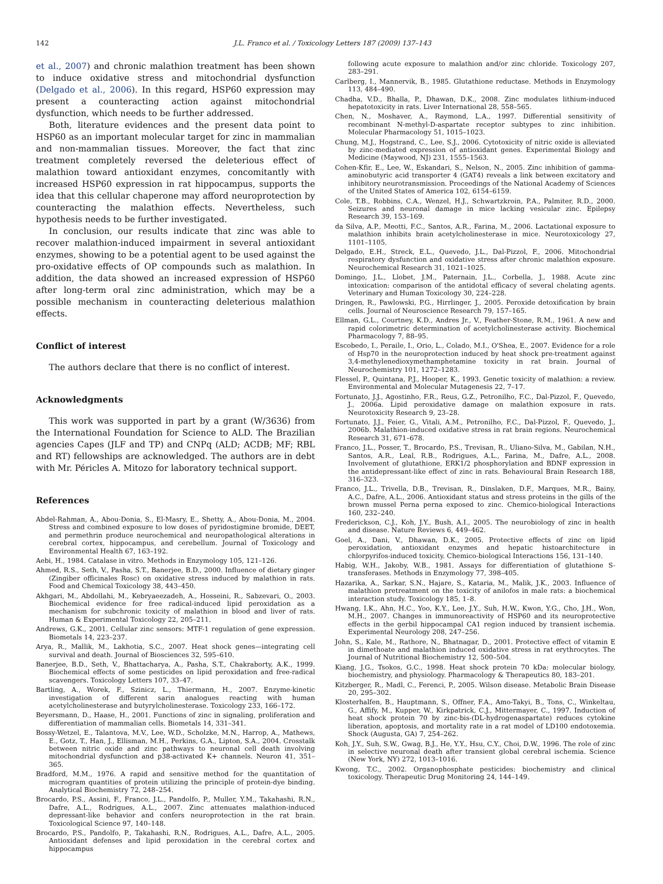142 J.L. Franco et al. / Toxicology Letters 187 (2009) 137–143
et al., 2007) and chronic malathion treatment has been shown to induce oxidative stress and mitochondrial dysfunction (Delgado et al., 2006). In this regard, HSP60 expression may present a counteracting action against mitochondrial dysfunction, which needs to be further addressed.
Both, literature evidences and the present data point to HSP60 as an important molecular target for zinc in mammalian and non-mammalian tissues. Moreover, the fact that zinc treatment completely reversed the deleterious effect of malathion toward antioxidant enzymes, concomitantly with increased HSP60 expression in rat hippocampus, supports the idea that this cellular chaperone may afford neuroprotection by counteracting the malathion effects. Nevertheless, such hypothesis needs to be further investigated.
In conclusion, our results indicate that zinc was able to recover malathion-induced impairment in several antioxidant enzymes, showing to be a potential agent to be used against the pro-oxidative effects of OP compounds such as malathion. In addition, the data showed an increased expression of HSP60 after long-term oral zinc administration, which may be a possible mechanism in counteracting deleterious malathion effects.
Conflict of interest
The authors declare that there is no conflict of interest.
Acknowledgments
This work was supported in part by a grant (W/3636) from the International Foundation for Science to ALD. The Brazilian agencies Capes (JLF and TP) and CNPq (ALD; ACDB; MF; RBL and RT) fellowships are acknowledged. The authors are in debt with Mr. Péricles A. Mitozo for laboratory technical support.
References
Abdel-Rahman, A., Abou-Donia, S., El-Masry, E., Shetty, A., Abou-Donia, M., 2004. Stress and combined exposure to low doses of pyridostigmine bromide, DEET, and permethrin produce neurochemical and neuropathological alterations in cerebral cortex, hippocampus, and cerebellum. Journal of Toxicology and Environmental Health 67, 163–192.
Aebi, H., 1984. Catalase in vitro. Methods in Enzymology 105, 121–126.
Ahmed, R.S., Seth, V., Pasha, S.T., Banerjee, B.D., 2000. Influence of dietary ginger (Zingiber officinales Rosc) on oxidative stress induced by malathion in rats. Food and Chemical Toxicology 38, 443–450.
Akhgari, M., Abdollahi, M., Kebryaeezadeh, A., Hosseini, R., Sabzevari, O., 2003. Biochemical evidence for free radical-induced lipid peroxidation as a mechanism for subchronic toxicity of malathion in blood and liver of rats. Human & Experimental Toxicology 22, 205–211.
Andrews, G.K., 2001. Cellular zinc sensors: MTF-1 regulation of gene expression. Biometals 14, 223–237.
Arya, R., Mallik, M., Lakhotia, S.C., 2007. Heat shock genes—integrating cell survival and death. Journal of Biosciences 32, 595–610.
Banerjee, B.D., Seth, V., Bhattacharya, A., Pasha, S.T., Chakraborty, A.K., 1999. Biochemical effects of some pesticides on lipid peroxidation and free-radical scavengers. Toxicology Letters 107, 33–47.
Bartling, A., Worek, F., Szinicz, L., Thiermann, H., 2007. Enzyme-kinetic investigation of different sarin analogues reacting with human acetylcholinesterase and butyrylcholinesterase. Toxicology 233, 166–172.
Beyersmann, D., Haase, H., 2001. Functions of zinc in signaling, proliferation and differentiation of mammalian cells. Biometals 14, 331–341.
Bossy-Wetzel, E., Talantova, M.V., Lee, W.D., Scholzke, M.N., Harrop, A., Mathews, E., Gotz, T., Han, J., Ellisman, M.H., Perkins, G.A., Lipton, S.A., 2004. Crosstalk between nitric oxide and zinc pathways to neuronal cell death involving mitochondrial dysfunction and p38-activated K+ channels. Neuron 41, 351–365.
Bradford, M.M., 1976. A rapid and sensitive method for the quantitation of microgram quantities of protein utilizing the principle of protein-dye binding. Analytical Biochemistry 72, 248–254.
Brocardo, P.S., Assini, F., Franco, J.L., Pandolfo, P., Muller, Y.M., Takahashi, R.N., Dafre, A.L., Rodrigues, A.L., 2007. Zinc attenuates malathion-induced depressant-like behavior and confers neuroprotection in the rat brain. Toxicological Science 97, 140–148.
Brocardo, P.S., Pandolfo, P., Takahashi, R.N., Rodrigues, A.L., Dafre, A.L., 2005. Antioxidant defenses and lipid peroxidation in the cerebral cortex and hippocampus
following acute exposure to malathion and/or zinc chloride. Toxicology 207, 283–291.
Carlberg, I., Mannervik, B., 1985. Glutathione reductase. Methods in Enzymology 113, 484–490.
Chadha, V.D., Bhalla, P., Dhawan, D.K., 2008. Zinc modulates lithium-induced hepatotoxicity in rats. Liver International 28, 558–565.
Chen, N., Moshaver, A., Raymond, L.A., 1997. Differential sensitivity of recombinant N-methyl-D-aspartate receptor subtypes to zinc inhibition. Molecular Pharmacology 51, 1015–1023.
Chung, M.J., Hogstrand, C., Lee, S.J., 2006. Cytotoxicity of nitric oxide is alleviated by zinc-mediated expression of antioxidant genes. Experimental Biology and Medicine (Maywood, NJ) 231, 1555–1563.
Cohen-Kfir, E., Lee, W., Eskandari, S., Nelson, N., 2005. Zinc inhibition of gamma-aminobutyric acid transporter 4 (GAT4) reveals a link between excitatory and inhibitory neurotransmission. Proceedings of the National Academy of Sciences of the United States of America 102, 6154–6159.
Cole, T.B., Robbins, C.A., Wenzel, H.J., Schwartzkroin, P.A., Palmiter, R.D., 2000. Seizures and neuronal damage in mice lacking vesicular zinc. Epilepsy Research 39, 153–169.
da Silva, A.P., Meotti, F.C., Santos, A.R., Farina, M., 2006. Lactational exposure to malathion inhibits brain acetylcholinesterase in mice. Neurotoxicology 27, 1101–1105.
Delgado, E.H., Streck, E.L., Quevedo, J.L., Dal-Pizzol, F., 2006. Mitochondrial respiratory dysfunction and oxidative stress after chronic malathion exposure. Neurochemical Research 31, 1021–1025.
Domingo, J.L., Llobet, J.M., Paternain, J.L., Corbella, J., 1988. Acute zinc intoxication: comparison of the antidotal efficacy of several chelating agents. Veterinary and Human Toxicology 30, 224–228.
Dringen, R., Pawlowski, P.G., Hirrlinger, J., 2005. Peroxide detoxification by brain cells. Journal of Neuroscience Research 79, 157–165.
Ellman, G.L., Courtney, K.D., Andres Jr., V., Feather-Stone, R.M., 1961. A new and rapid colorimetric determination of acetylcholinesterase activity. Biochemical Pharmacology 7, 88–95.
Escobedo, I., Peraile, I., Orio, L., Colado, M.I., O'Shea, E., 2007. Evidence for a role of Hsp70 in the neuroprotection induced by heat shock pre-treatment against 3,4-methylenedioxymethamphetamine toxicity in rat brain. Journal of Neurochemistry 101, 1272–1283.
Flessel, P., Quintana, P.J., Hooper, K., 1993. Genetic toxicity of malathion: a review. Environmental and Molecular Mutagenesis 22, 7–17.
Fortunato, J.J., Agostinho, F.R., Reus, G.Z., Petronilho, F.C., Dal-Pizzol, F., Quevedo, J., 2006a. Lipid peroxidative damage on malathion exposure in rats. Neurotoxicity Research 9, 23–28.
Fortunato, J.J., Feier, G., Vitali, A.M., Petronilho, F.C., Dal-Pizzol, F., Quevedo, J., 2006b. Malathion-induced oxidative stress in rat brain regions. Neurochemical Research 31, 671–678.
Franco, J.L., Posser, T., Brocardo, P.S., Trevisan, R., Uliano-Silva, M., Gabilan, N.H., Santos, A.R., Leal, R.B., Rodrigues, A.L., Farina, M., Dafre, A.L., 2008. Involvement of glutathione, ERK1/2 phosphorylation and BDNF expression in the antidepressant-like effect of zinc in rats. Behavioural Brain Research 188, 316–323.
Franco, J.L., Trivella, D.B., Trevisan, R., Dinslaken, D.F., Marques, M.R., Bainy, A.C., Dafre, A.L., 2006. Antioxidant status and stress proteins in the gills of the brown mussel Perna perna exposed to zinc. Chemico-biological Interactions 160, 232–240.
Frederickson, C.J., Koh, J.Y., Bush, A.I., 2005. The neurobiology of zinc in health and disease. Nature Reviews 6, 449–462.
Goel, A., Dani, V., Dhawan, D.K., 2005. Protective effects of zinc on lipid peroxidation, antioxidant enzymes and hepatic histoarchitecture in chlorpyrifos-induced toxicity. Chemico-biological Interactions 156, 131–140.
Habig, W.H., Jakoby, W.B., 1981. Assays for differentiation of glutathione S-transferases. Methods in Enzymology 77, 398–405.
Hazarika, A., Sarkar, S.N., Hajare, S., Kataria, M., Malik, J.K., 2003. Influence of malathion pretreatment on the toxicity of anilofos in male rats: a biochemical interaction study. Toxicology 185, 1–8.
Hwang, I.K., Ahn, H.C., Yoo, K.Y., Lee, J.Y., Suh, H.W., Kwon, Y.G., Cho, J.H., Won, M.H., 2007. Changes in immunoreactivity of HSP60 and its neuroprotective effects in the gerbil hippocampal CA1 region induced by transient ischemia. Experimental Neurology 208, 247–256.
John, S., Kale, M., Rathore, N., Bhatnagar, D., 2001. Protective effect of vitamin E in dimethoate and malathion induced oxidative stress in rat erythrocytes. The Journal of Nutritional Biochemistry 12, 500–504.
Kiang, J.G., Tsokos, G.C., 1998. Heat shock protein 70 kDa: molecular biology, biochemistry, and physiology. Pharmacology & Therapeutics 80, 183–201.
Kitzberger, R., Madl, C., Ferenci, P., 2005. Wilson disease. Metabolic Brain Disease 20, 295–302.
Klosterhalfen, B., Hauptmann, S., Offner, F.A., Amo-Takyi, B., Tons, C., Winkeltau, G., Affify, M., Kupper, W., Kirkpatrick, C.J., Mittermayer, C., 1997. Induction of heat shock protein 70 by zinc-bis-(DL-hydrogenaspartate) reduces cytokine liberation, apoptosis, and mortality rate in a rat model of LD100 endotoxemia. Shock (Augusta, GA) 7, 254–262.
Koh, J.Y., Suh, S.W., Gwag, B.J., He, Y.Y., Hsu, C.Y., Choi, D.W., 1996. The role of zinc in selective neuronal death after transient global cerebral ischemia. Science (New York, NY) 272, 1013–1016.
Kwong, T.C., 2002. Organophosphate pesticides: biochemistry and clinical toxicology. Therapeutic Drug Monitoring 24, 144–149.